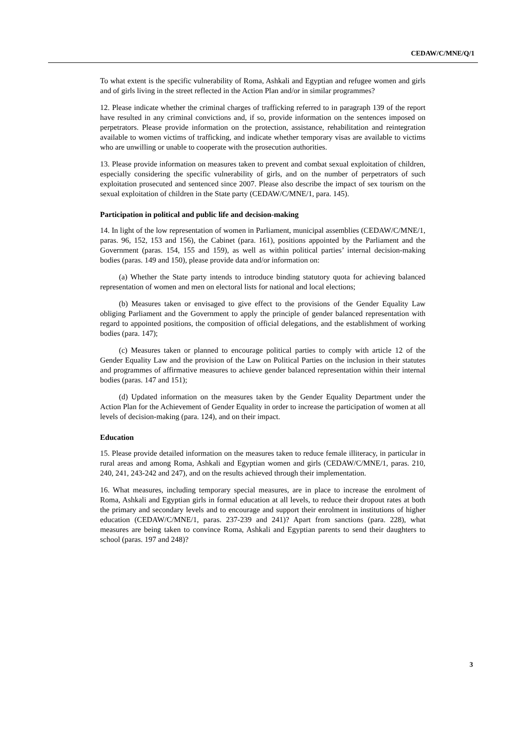CEDAW/C/MNE/Q/1
To what extent is the specific vulnerability of Roma, Ashkali and Egyptian and refugee women and girls and of girls living in the street reflected in the Action Plan and/or in similar programmes?
12. Please indicate whether the criminal charges of trafficking referred to in paragraph 139 of the report have resulted in any criminal convictions and, if so, provide information on the sentences imposed on perpetrators. Please provide information on the protection, assistance, rehabilitation and reintegration available to women victims of trafficking, and indicate whether temporary visas are available to victims who are unwilling or unable to cooperate with the prosecution authorities.
13. Please provide information on measures taken to prevent and combat sexual exploitation of children, especially considering the specific vulnerability of girls, and on the number of perpetrators of such exploitation prosecuted and sentenced since 2007. Please also describe the impact of sex tourism on the sexual exploitation of children in the State party (CEDAW/C/MNE/1, para. 145).
Participation in political and public life and decision-making
14. In light of the low representation of women in Parliament, municipal assemblies (CEDAW/C/MNE/1, paras. 96, 152, 153 and 156), the Cabinet (para. 161), positions appointed by the Parliament and the Government (paras. 154, 155 and 159), as well as within political parties’ internal decision-making bodies (paras. 149 and 150), please provide data and/or information on:
(a) Whether the State party intends to introduce binding statutory quota for achieving balanced representation of women and men on electoral lists for national and local elections;
(b) Measures taken or envisaged to give effect to the provisions of the Gender Equality Law obliging Parliament and the Government to apply the principle of gender balanced representation with regard to appointed positions, the composition of official delegations, and the establishment of working bodies (para. 147);
(c) Measures taken or planned to encourage political parties to comply with article 12 of the Gender Equality Law and the provision of the Law on Political Parties on the inclusion in their statutes and programmes of affirmative measures to achieve gender balanced representation within their internal bodies (paras. 147 and 151);
(d) Updated information on the measures taken by the Gender Equality Department under the Action Plan for the Achievement of Gender Equality in order to increase the participation of women at all levels of decision-making (para. 124), and on their impact.
Education
15. Please provide detailed information on the measures taken to reduce female illiteracy, in particular in rural areas and among Roma, Ashkali and Egyptian women and girls (CEDAW/C/MNE/1, paras. 210, 240, 241, 243-242 and 247), and on the results achieved through their implementation.
16. What measures, including temporary special measures, are in place to increase the enrolment of Roma, Ashkali and Egyptian girls in formal education at all levels, to reduce their dropout rates at both the primary and secondary levels and to encourage and support their enrolment in institutions of higher education (CEDAW/C/MNE/1, paras. 237-239 and 241)? Apart from sanctions (para. 228), what measures are being taken to convince Roma, Ashkali and Egyptian parents to send their daughters to school (paras. 197 and 248)?
3